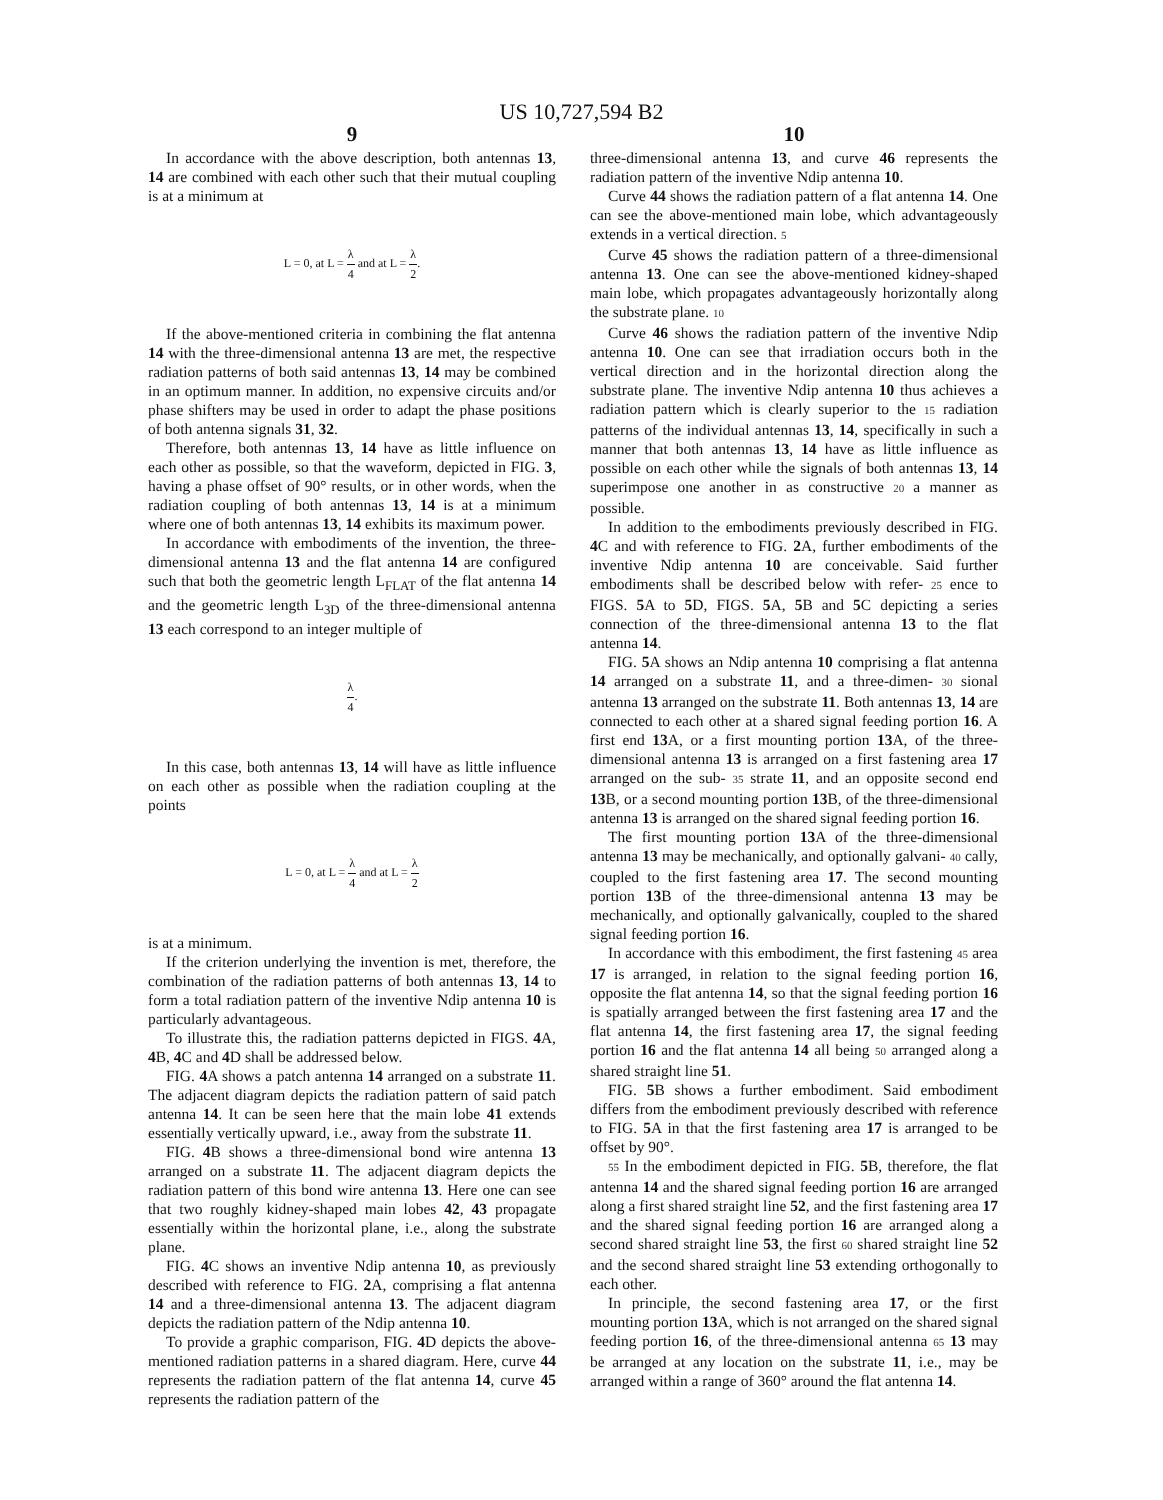US 10,727,594 B2
9
In accordance with the above description, both antennas 13, 14 are combined with each other such that their mutual coupling is at a minimum at
L = 0, at L = λ 4 and at L = λ 2.
If the above-mentioned criteria in combining the flat antenna 14 with the three-dimensional antenna 13 are met, the respective radiation patterns of both said antennas 13, 14 may be combined in an optimum manner. In addition, no expensive circuits and/or phase shifters may be used in order to adapt the phase positions of both antenna signals 31, 32.
Therefore, both antennas 13, 14 have as little influence on each other as possible, so that the waveform, depicted in FIG. 3, having a phase offset of 90° results, or in other words, when the radiation coupling of both antennas 13, 14 is at a minimum where one of both antennas 13, 14 exhibits its maximum power.
In accordance with embodiments of the invention, the three-dimensional antenna 13 and the flat antenna 14 are configured such that both the geometric length L<sub>FLAT</sub> of the flat antenna 14 and the geometric length L<sub>3D</sub> of the three-dimensional antenna 13 each correspond to an integer multiple of
λ 4.
In this case, both antennas 13, 14 will have as little influence on each other as possible when the radiation coupling at the points
L = 0, at L = λ 4 and at L = λ 2
is at a minimum.
If the criterion underlying the invention is met, therefore, the combination of the radiation patterns of both antennas 13, 14 to form a total radiation pattern of the inventive Ndip antenna 10 is particularly advantageous.
To illustrate this, the radiation patterns depicted in FIGS. 4 A, 4 B, 4 C and 4 D shall be addressed below.
FIG. 4 A shows a patch antenna 14 arranged on a substrate 11. The adjacent diagram depicts the radiation pattern of said patch antenna 14. It can be seen here that the main lobe 41 extends essentially vertically upward, i.e., away from the substrate 11.
FIG. 4 B shows a three-dimensional bond wire antenna 13 arranged on a substrate 11. The adjacent diagram depicts the radiation pattern of this bond wire antenna 13. Here one can see that two roughly kidney-shaped main lobes 42, 43 propagate essentially within the horizontal plane, i.e., along the substrate plane.
FIG. 4 C shows an inventive Ndip antenna 10, as previously described with reference to FIG. 2 A, comprising a flat antenna 14 and a three-dimensional antenna 13. The adjacent diagram depicts the radiation pattern of the Ndip antenna 10.
To provide a graphic comparison, FIG. 4 D depicts the above-mentioned radiation patterns in a shared diagram. Here, curve 44 represents the radiation pattern of the flat antenna 14, curve 45 represents the radiation pattern of the
10
three-dimensional antenna 13, and curve 46 represents the radiation pattern of the inventive Ndip antenna 10.
Curve 44 shows the radiation pattern of a flat antenna 14. One can see the above-mentioned main lobe, which advantageously extends in a vertical direction. 5
Curve 45 shows the radiation pattern of a three-dimensional antenna 13. One can see the above-mentioned kidney-shaped main lobe, which propagates advantageously horizontally along the substrate plane. 10
Curve 46 shows the radiation pattern of the inventive Ndip antenna 10. One can see that irradiation occurs both in the vertical direction and in the horizontal direction along the substrate plane. The inventive Ndip antenna 10 thus achieves a radiation pattern which is clearly superior to the 15 radiation patterns of the individual antennas 13, 14, specifically in such a manner that both antennas 13, 14 have as little influence as possible on each other while the signals of both antennas 13, 14 superimpose one another in as constructive 20 a manner as possible.
In addition to the embodiments previously described in FIG. 4 C and with reference to FIG. 2 A, further embodiments of the inventive Ndip antenna 10 are conceivable. Said further embodiments shall be described below with refer- 25 ence to FIGS. 5 A to 5 D, FIGS. 5 A, 5 B and 5 C depicting a series connection of the three-dimensional antenna 13 to the flat antenna 14.
FIG. 5 A shows an Ndip antenna 10 comprising a flat antenna 14 arranged on a substrate 11, and a three-dimen- 30 sional antenna 13 arranged on the substrate 11. Both antennas 13, 14 are connected to each other at a shared signal feeding portion 16. A first end 13 A, or a first mounting portion 13 A, of the three-dimensional antenna 13 is arranged on a first fastening area 17 arranged on the sub- 35 strate 11, and an opposite second end 13 B, or a second mounting portion 13 B, of the three-dimensional antenna 13 is arranged on the shared signal feeding portion 16.
The first mounting portion 13 A of the three-dimensional antenna 13 may be mechanically, and optionally galvani- 40 cally, coupled to the first fastening area 17. The second mounting portion 13 B of the three-dimensional antenna 13 may be mechanically, and optionally galvanically, coupled to the shared signal feeding portion 16.
In accordance with this embodiment, the first fastening 45 area 17 is arranged, in relation to the signal feeding portion 16, opposite the flat antenna 14, so that the signal feeding portion 16 is spatially arranged between the first fastening area 17 and the flat antenna 14, the first fastening area 17, the signal feeding portion 16 and the flat antenna 14 all being 50 arranged along a shared straight line 51.
FIG. 5 B shows a further embodiment. Said embodiment differs from the embodiment previously described with reference to FIG. 5 A in that the first fastening area 17 is arranged to be offset by 90°.
55 In the embodiment depicted in FIG. 5 B, therefore, the flat antenna 14 and the shared signal feeding portion 16 are arranged along a first shared straight line 52, and the first fastening area 17 and the shared signal feeding portion 16 are arranged along a second shared straight line 53, the first 60 shared straight line 52 and the second shared straight line 53 extending orthogonally to each other.
In principle, the second fastening area 17, or the first mounting portion 13 A, which is not arranged on the shared signal feeding portion 16, of the three-dimensional antenna 65 13 may be arranged at any location on the substrate 11, i.e., may be arranged within a range of 360° around the flat antenna 14.